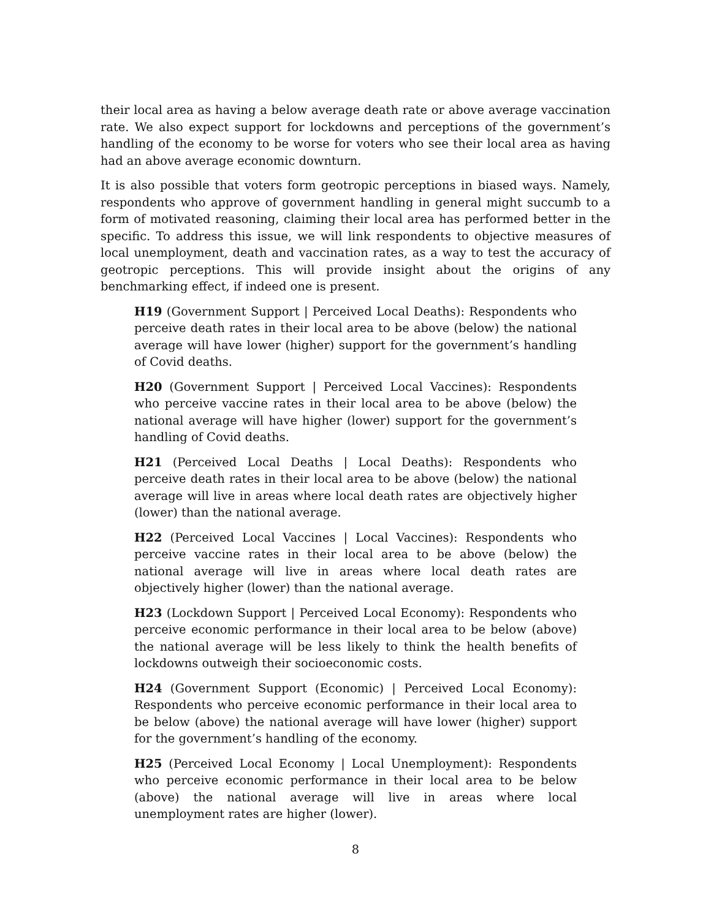their local area as having a below average death rate or above average vaccination rate. We also expect support for lockdowns and perceptions of the government’s handling of the economy to be worse for voters who see their local area as having had an above average economic downturn.
It is also possible that voters form geotropic perceptions in biased ways. Namely, respondents who approve of government handling in general might succumb to a form of motivated reasoning, claiming their local area has performed better in the specific. To address this issue, we will link respondents to objective measures of local unemployment, death and vaccination rates, as a way to test the accuracy of geotropic perceptions. This will provide insight about the origins of any benchmarking effect, if indeed one is present.
H19 (Government Support | Perceived Local Deaths): Respondents who perceive death rates in their local area to be above (below) the national average will have lower (higher) support for the government’s handling of Covid deaths.
H20 (Government Support | Perceived Local Vaccines): Respondents who perceive vaccine rates in their local area to be above (below) the national average will have higher (lower) support for the government’s handling of Covid deaths.
H21 (Perceived Local Deaths | Local Deaths): Respondents who perceive death rates in their local area to be above (below) the national average will live in areas where local death rates are objectively higher (lower) than the national average.
H22 (Perceived Local Vaccines | Local Vaccines): Respondents who perceive vaccine rates in their local area to be above (below) the national average will live in areas where local death rates are objectively higher (lower) than the national average.
H23 (Lockdown Support | Perceived Local Economy): Respondents who perceive economic performance in their local area to be below (above) the national average will be less likely to think the health benefits of lockdowns outweigh their socioeconomic costs.
H24 (Government Support (Economic) | Perceived Local Economy): Respondents who perceive economic performance in their local area to be below (above) the national average will have lower (higher) support for the government’s handling of the economy.
H25 (Perceived Local Economy | Local Unemployment): Respondents who perceive economic performance in their local area to be below (above) the national average will live in areas where local unemployment rates are higher (lower).
8